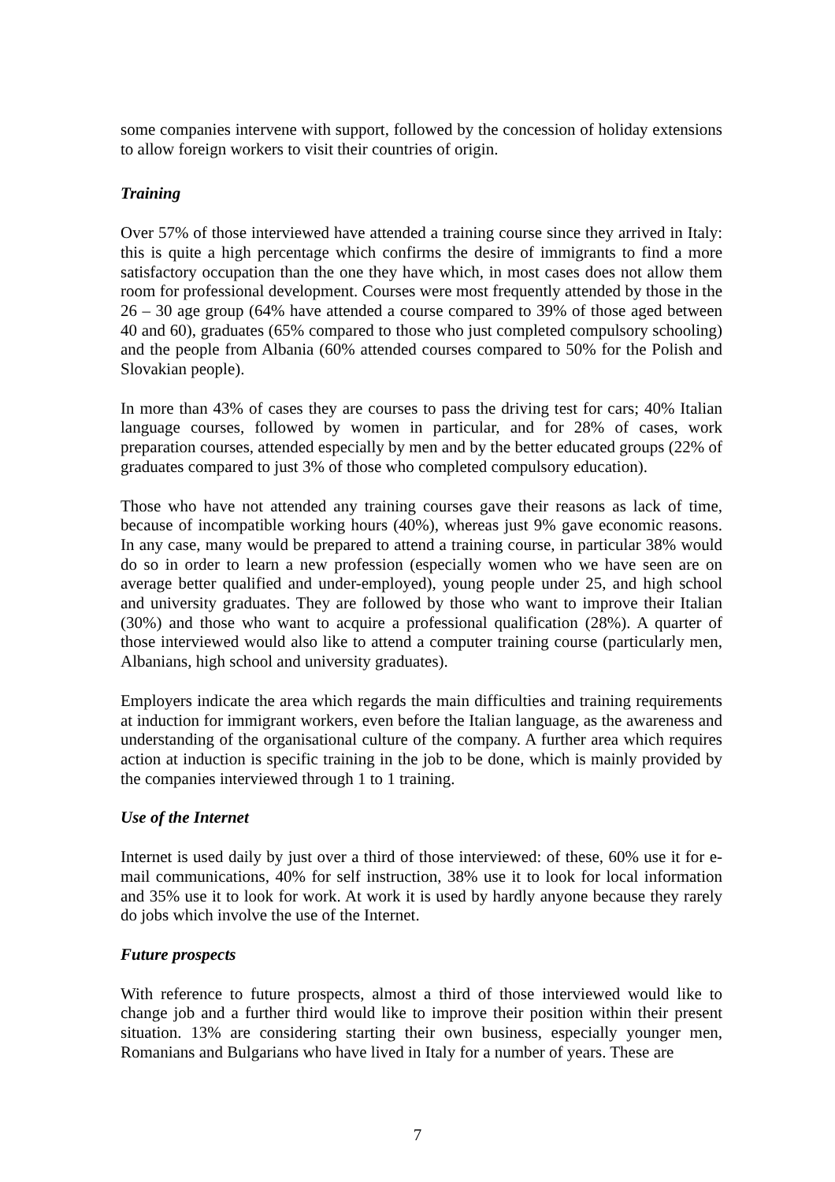some companies intervene with support, followed by the concession of holiday extensions to allow foreign workers to visit their countries of origin.
Training
Over 57% of those interviewed have attended a training course since they arrived in Italy: this is quite a high percentage which confirms the desire of immigrants to find a more satisfactory occupation than the one they have which, in most cases does not allow them room for professional development. Courses were most frequently attended by those in the 26 – 30 age group (64% have attended a course compared to 39% of those aged between 40 and 60), graduates (65% compared to those who just completed compulsory schooling) and the people from Albania (60% attended courses compared to 50% for the Polish and Slovakian people).
In more than 43% of cases they are courses to pass the driving test for cars; 40% Italian language courses, followed by women in particular, and for 28% of cases, work preparation courses, attended especially by men and by the better educated groups (22% of graduates compared to just 3% of those who completed compulsory education).
Those who have not attended any training courses gave their reasons as lack of time, because of incompatible working hours (40%), whereas just 9% gave economic reasons. In any case, many would be prepared to attend a training course, in particular 38% would do so in order to learn a new profession (especially women who we have seen are on average better qualified and under-employed), young people under 25, and high school and university graduates. They are followed by those who want to improve their Italian (30%) and those who want to acquire a professional qualification (28%). A quarter of those interviewed would also like to attend a computer training course (particularly men, Albanians, high school and university graduates).
Employers indicate the area which regards the main difficulties and training requirements at induction for immigrant workers, even before the Italian language, as the awareness and understanding of the organisational culture of the company. A further area which requires action at induction is specific training in the job to be done, which is mainly provided by the companies interviewed through 1 to 1 training.
Use of the Internet
Internet is used daily by just over a third of those interviewed: of these, 60% use it for e-mail communications, 40% for self instruction, 38% use it to look for local information and 35% use it to look for work. At work it is used by hardly anyone because they rarely do jobs which involve the use of the Internet.
Future prospects
With reference to future prospects, almost a third of those interviewed would like to change job and a further third would like to improve their position within their present situation. 13% are considering starting their own business, especially younger men, Romanians and Bulgarians who have lived in Italy for a number of years. These are
7